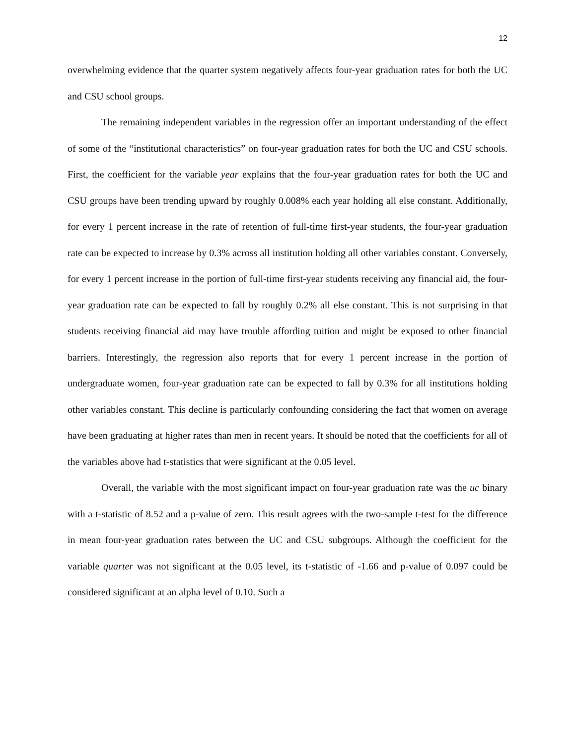12
overwhelming evidence that the quarter system negatively affects four-year graduation rates for both the UC and CSU school groups.
The remaining independent variables in the regression offer an important understanding of the effect of some of the “institutional characteristics” on four-year graduation rates for both the UC and CSU schools. First, the coefficient for the variable year explains that the four-year graduation rates for both the UC and CSU groups have been trending upward by roughly 0.008% each year holding all else constant. Additionally, for every 1 percent increase in the rate of retention of full-time first-year students, the four-year graduation rate can be expected to increase by 0.3% across all institution holding all other variables constant. Conversely, for every 1 percent increase in the portion of full-time first-year students receiving any financial aid, the four-year graduation rate can be expected to fall by roughly 0.2% all else constant. This is not surprising in that students receiving financial aid may have trouble affording tuition and might be exposed to other financial barriers. Interestingly, the regression also reports that for every 1 percent increase in the portion of undergraduate women, four-year graduation rate can be expected to fall by 0.3% for all institutions holding other variables constant. This decline is particularly confounding considering the fact that women on average have been graduating at higher rates than men in recent years. It should be noted that the coefficients for all of the variables above had t-statistics that were significant at the 0.05 level.
Overall, the variable with the most significant impact on four-year graduation rate was the uc binary with a t-statistic of 8.52 and a p-value of zero. This result agrees with the two-sample t-test for the difference in mean four-year graduation rates between the UC and CSU subgroups. Although the coefficient for the variable quarter was not significant at the 0.05 level, its t-statistic of -1.66 and p-value of 0.097 could be considered significant at an alpha level of 0.10. Such a